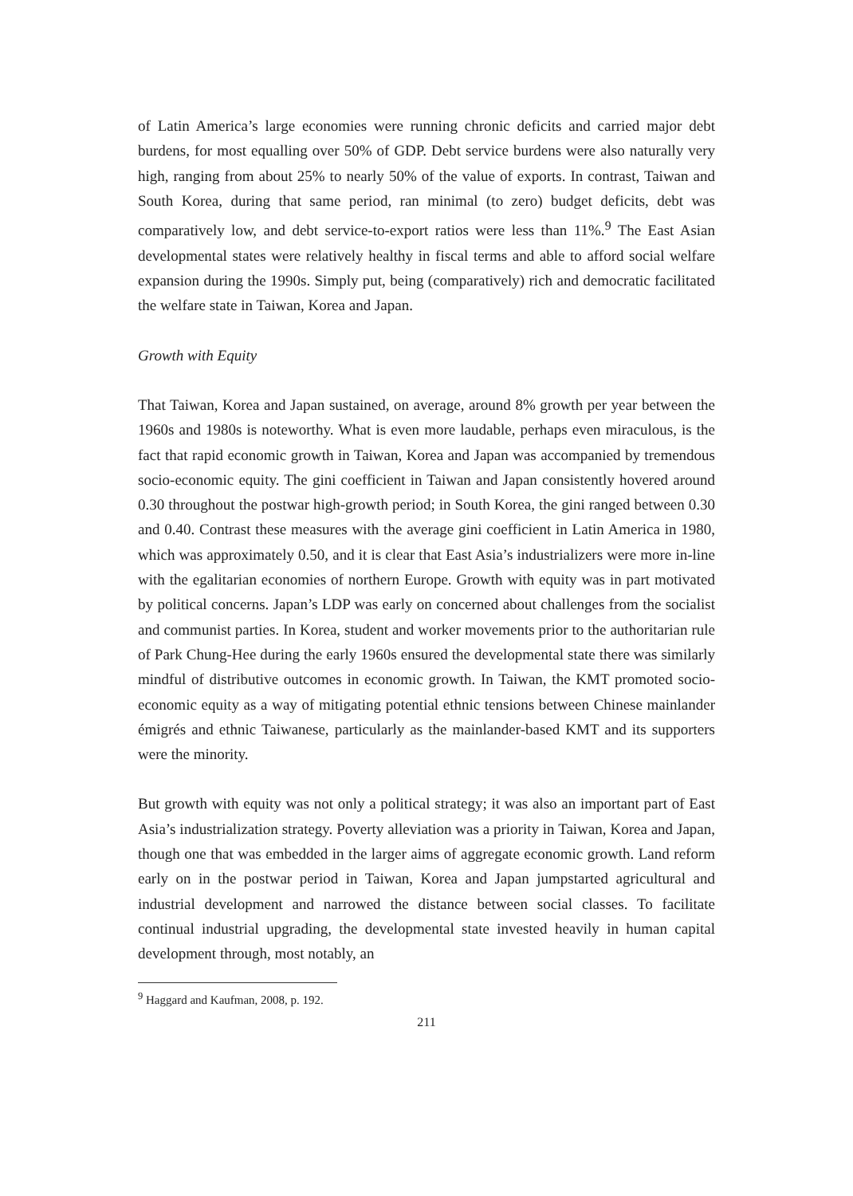of Latin America’s large economies were running chronic deficits and carried major debt burdens, for most equalling over 50% of GDP. Debt service burdens were also naturally very high, ranging from about 25% to nearly 50% of the value of exports. In contrast, Taiwan and South Korea, during that same period, ran minimal (to zero) budget deficits, debt was comparatively low, and debt service-to-export ratios were less than 11%.<sup>9</sup> The East Asian developmental states were relatively healthy in fiscal terms and able to afford social welfare expansion during the 1990s. Simply put, being (comparatively) rich and democratic facilitated the welfare state in Taiwan, Korea and Japan.
Growth with Equity
That Taiwan, Korea and Japan sustained, on average, around 8% growth per year between the 1960s and 1980s is noteworthy. What is even more laudable, perhaps even miraculous, is the fact that rapid economic growth in Taiwan, Korea and Japan was accompanied by tremendous socio-economic equity. The gini coefficient in Taiwan and Japan consistently hovered around 0.30 throughout the postwar high-growth period; in South Korea, the gini ranged between 0.30 and 0.40. Contrast these measures with the average gini coefficient in Latin America in 1980, which was approximately 0.50, and it is clear that East Asia’s industrializers were more in-line with the egalitarian economies of northern Europe. Growth with equity was in part motivated by political concerns. Japan’s LDP was early on concerned about challenges from the socialist and communist parties. In Korea, student and worker movements prior to the authoritarian rule of Park Chung-Hee during the early 1960s ensured the developmental state there was similarly mindful of distributive outcomes in economic growth. In Taiwan, the KMT promoted socio-economic equity as a way of mitigating potential ethnic tensions between Chinese mainlander émigrés and ethnic Taiwanese, particularly as the mainlander-based KMT and its supporters were the minority.
But growth with equity was not only a political strategy; it was also an important part of East Asia’s industrialization strategy. Poverty alleviation was a priority in Taiwan, Korea and Japan, though one that was embedded in the larger aims of aggregate economic growth. Land reform early on in the postwar period in Taiwan, Korea and Japan jumpstarted agricultural and industrial development and narrowed the distance between social classes. To facilitate continual industrial upgrading, the developmental state invested heavily in human capital development through, most notably, an
<sup>9</sup> Haggard and Kaufman, 2008, p. 192.
211